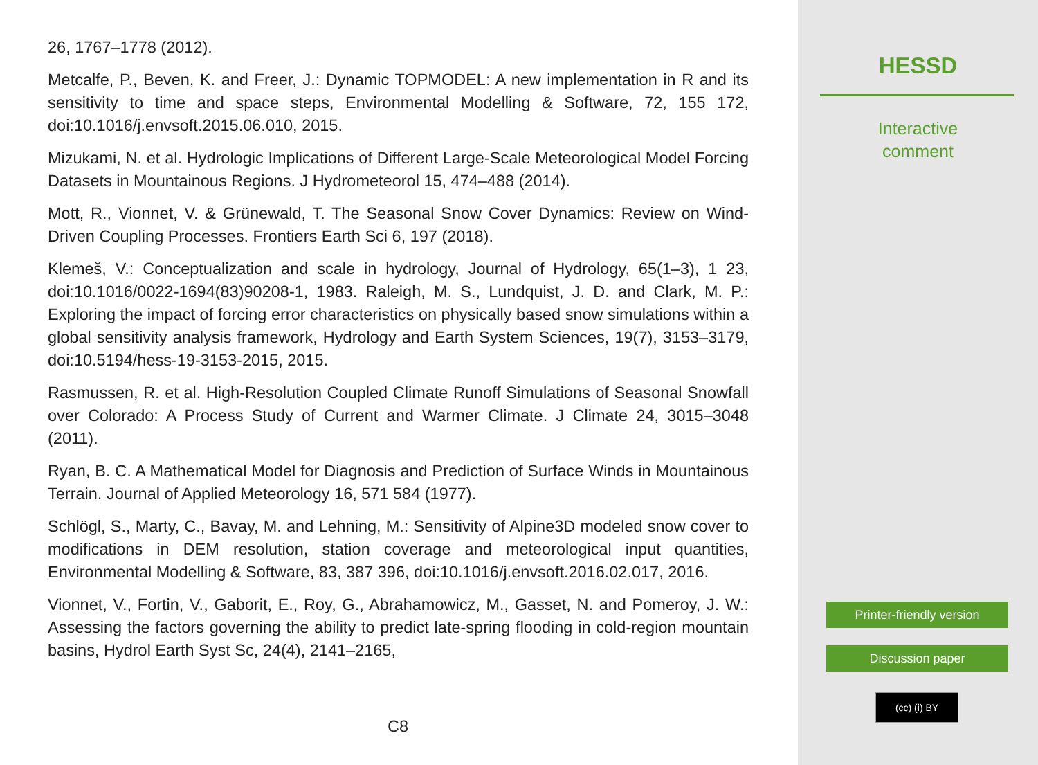26, 1767–1778 (2012).
Metcalfe, P., Beven, K. and Freer, J.: Dynamic TOPMODEL: A new implementation in R and its sensitivity to time and space steps, Environmental Modelling & Software, 72, 155 172, doi:10.1016/j.envsoft.2015.06.010, 2015.
Mizukami, N. et al. Hydrologic Implications of Different Large-Scale Meteorological Model Forcing Datasets in Mountainous Regions. J Hydrometeorol 15, 474–488 (2014).
Mott, R., Vionnet, V. & Grünewald, T. The Seasonal Snow Cover Dynamics: Review on Wind-Driven Coupling Processes. Frontiers Earth Sci 6, 197 (2018).
Klemeš, V.: Conceptualization and scale in hydrology, Journal of Hydrology, 65(1–3), 1 23, doi:10.1016/0022-1694(83)90208-1, 1983. Raleigh, M. S., Lundquist, J. D. and Clark, M. P.: Exploring the impact of forcing error characteristics on physically based snow simulations within a global sensitivity analysis framework, Hydrology and Earth System Sciences, 19(7), 3153–3179, doi:10.5194/hess-19-3153-2015, 2015.
Rasmussen, R. et al. High-Resolution Coupled Climate Runoff Simulations of Seasonal Snowfall over Colorado: A Process Study of Current and Warmer Climate. J Climate 24, 3015–3048 (2011).
Ryan, B. C. A Mathematical Model for Diagnosis and Prediction of Surface Winds in Mountainous Terrain. Journal of Applied Meteorology 16, 571 584 (1977).
Schlögl, S., Marty, C., Bavay, M. and Lehning, M.: Sensitivity of Alpine3D modeled snow cover to modifications in DEM resolution, station coverage and meteorological input quantities, Environmental Modelling & Software, 83, 387 396, doi:10.1016/j.envsoft.2016.02.017, 2016.
Vionnet, V., Fortin, V., Gaborit, E., Roy, G., Abrahamowicz, M., Gasset, N. and Pomeroy, J. W.: Assessing the factors governing the ability to predict late-spring flooding in cold-region mountain basins, Hydrol Earth Syst Sc, 24(4), 2141–2165,
C8
HESSD
Interactive
comment
Printer-friendly version
Discussion paper
(cc) (i) BY